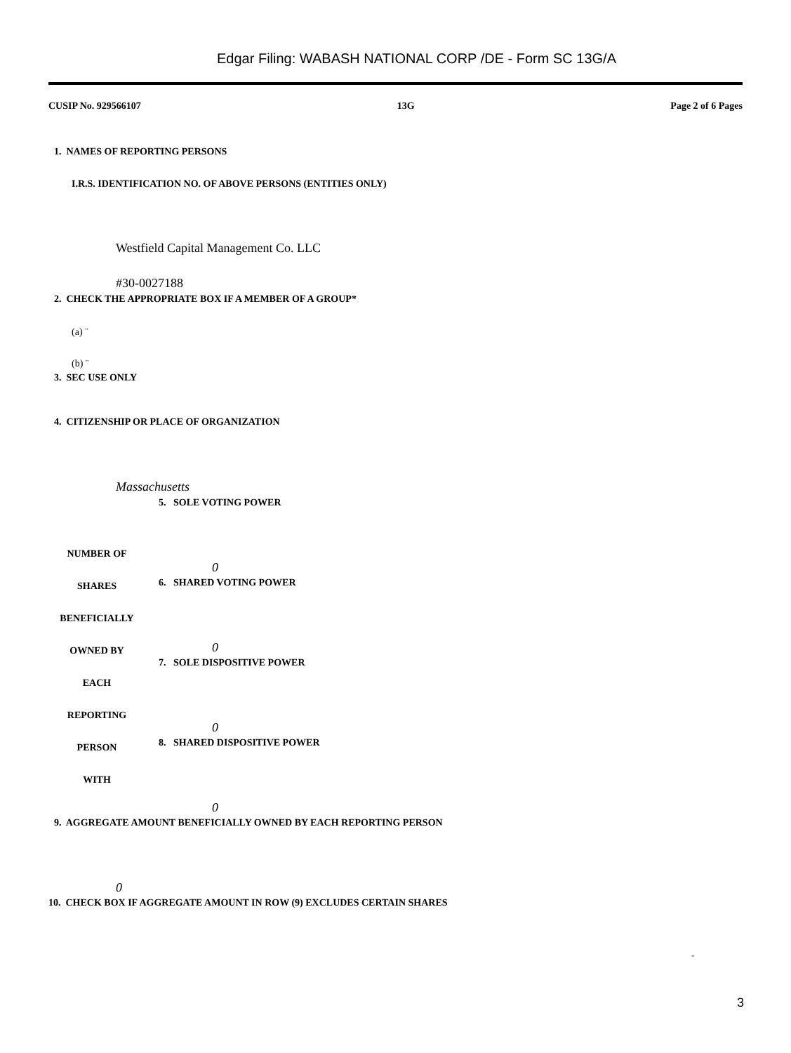Edgar Filing: WABASH NATIONAL CORP /DE - Form SC 13G/A
CUSIP No. 929566107 13G Page 2 of 6 Pages
1. NAMES OF REPORTING PERSONS
I.R.S. IDENTIFICATION NO. OF ABOVE PERSONS (ENTITIES ONLY)
Westfield Capital Management Co. LLC
#30-0027188
2. CHECK THE APPROPRIATE BOX IF A MEMBER OF A GROUP*
(a) ¨
(b) ¨
3. SEC USE ONLY
4. CITIZENSHIP OR PLACE OF ORGANIZATION
Massachusetts
NUMBER OF
SHARES
BENEFICIALLY
OWNED BY
EACH
REPORTING
PERSON
WITH
5. SOLE VOTING POWER
0
6. SHARED VOTING POWER
0
7. SOLE DISPOSITIVE POWER
0
8. SHARED DISPOSITIVE POWER
0
9. AGGREGATE AMOUNT BENEFICIALLY OWNED BY EACH REPORTING PERSON
0
10. CHECK BOX IF AGGREGATE AMOUNT IN ROW (9) EXCLUDES CERTAIN SHARES
¨
3